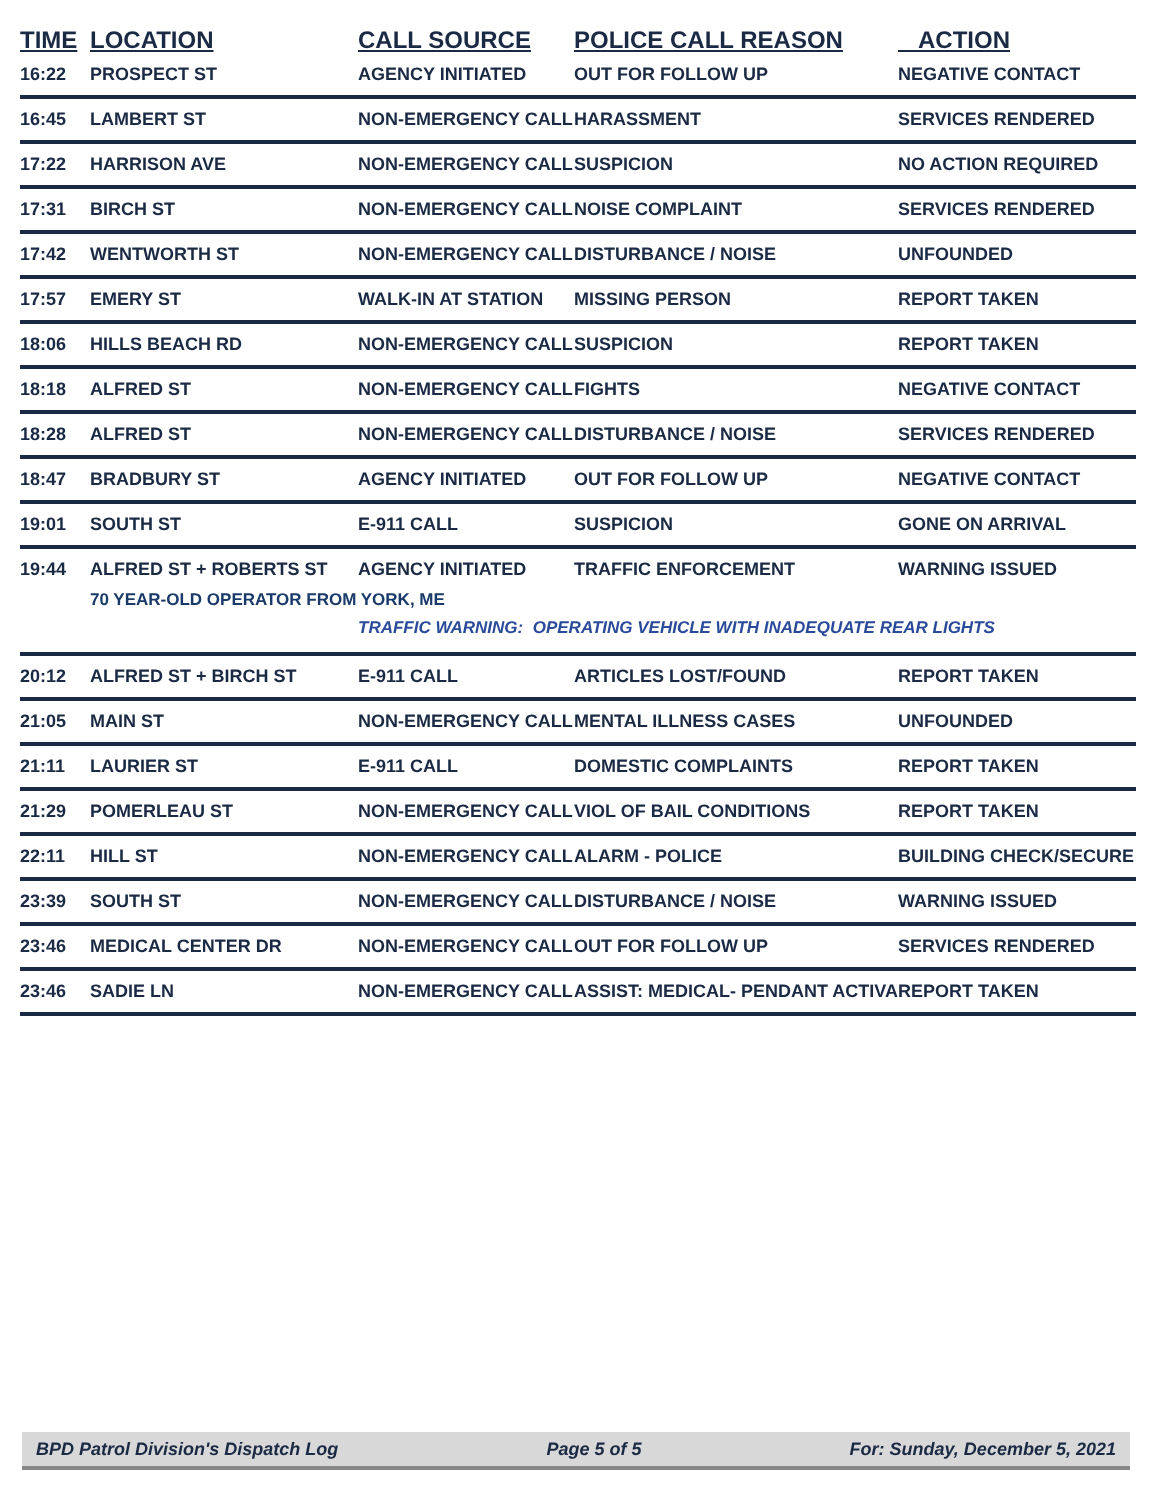| TIME | LOCATION | CALL SOURCE | POLICE CALL REASON | ACTION |
| --- | --- | --- | --- | --- |
| 16:22 | PROSPECT ST | AGENCY INITIATED | OUT FOR FOLLOW UP | NEGATIVE CONTACT |
| 16:45 | LAMBERT ST | NON-EMERGENCY CALL | HARASSMENT | SERVICES RENDERED |
| 17:22 | HARRISON AVE | NON-EMERGENCY CALL | SUSPICION | NO ACTION REQUIRED |
| 17:31 | BIRCH ST | NON-EMERGENCY CALL | NOISE COMPLAINT | SERVICES RENDERED |
| 17:42 | WENTWORTH ST | NON-EMERGENCY CALL | DISTURBANCE / NOISE | UNFOUNDED |
| 17:57 | EMERY ST | WALK-IN AT STATION | MISSING PERSON | REPORT TAKEN |
| 18:06 | HILLS BEACH RD | NON-EMERGENCY CALL | SUSPICION | REPORT TAKEN |
| 18:18 | ALFRED ST | NON-EMERGENCY CALL | FIGHTS | NEGATIVE CONTACT |
| 18:28 | ALFRED ST | NON-EMERGENCY CALL | DISTURBANCE / NOISE | SERVICES RENDERED |
| 18:47 | BRADBURY ST | AGENCY INITIATED | OUT FOR FOLLOW UP | NEGATIVE CONTACT |
| 19:01 | SOUTH ST | E-911 CALL | SUSPICION | GONE ON ARRIVAL |
| 19:44 | ALFRED ST + ROBERTS ST | AGENCY INITIATED | TRAFFIC ENFORCEMENT | WARNING ISSUED |
| | 70 YEAR-OLD OPERATOR FROM YORK, ME | | | |
| | | TRAFFIC WARNING: OPERATING VEHICLE WITH INADEQUATE REAR LIGHTS | | |
| 20:12 | ALFRED ST + BIRCH ST | E-911 CALL | ARTICLES LOST/FOUND | REPORT TAKEN |
| 21:05 | MAIN ST | NON-EMERGENCY CALL | MENTAL ILLNESS CASES | UNFOUNDED |
| 21:11 | LAURIER ST | E-911 CALL | DOMESTIC COMPLAINTS | REPORT TAKEN |
| 21:29 | POMERLEAU ST | NON-EMERGENCY CALL | VIOL OF BAIL CONDITIONS | REPORT TAKEN |
| 22:11 | HILL ST | NON-EMERGENCY CALL | ALARM - POLICE | BUILDING CHECK/SECURE |
| 23:39 | SOUTH ST | NON-EMERGENCY CALL | DISTURBANCE / NOISE | WARNING ISSUED |
| 23:46 | MEDICAL CENTER DR | NON-EMERGENCY CALL | OUT FOR FOLLOW UP | SERVICES RENDERED |
| 23:46 | SADIE LN | NON-EMERGENCY CALL | ASSIST: MEDICAL- PENDANT ACTIVA | REPORT TAKEN |
BPD Patrol Division's Dispatch Log Page 5 of 5 For: Sunday, December 5, 2021